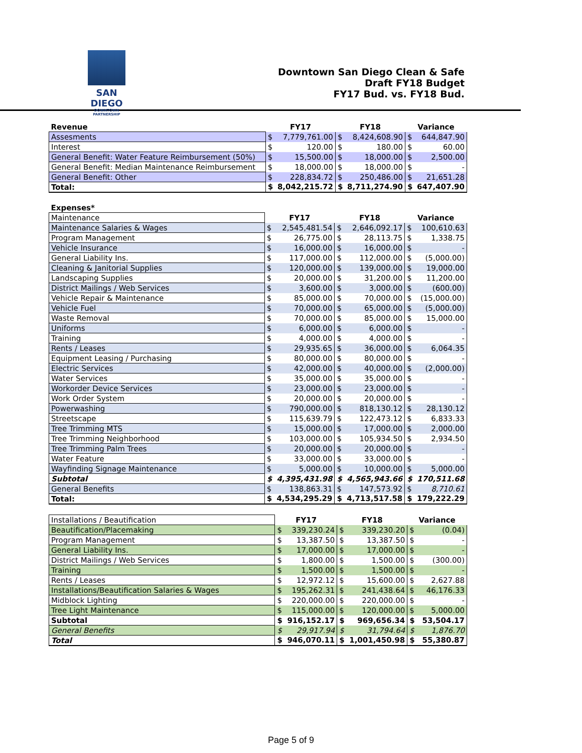SAN DIEGO
DOWNTOWN PARTNERSHIP
Downtown San Diego Clean & Safe
Draft FY18 Budget
FY17 Bud. vs. FY18 Bud.
| Revenue | FY17 | | FY18 | | Variance | |
| --- | --- | --- | --- | --- | --- | --- |
| Assesments | $ | 7,779,761.00 | $ | 8,424,608.90 | $ | 644,847.90 |
| Interest | $ | 120.00 | $ | 180.00 | $ | 60.00 |
| General Benefit: Water Feature Reimbursement (50%) | $ | 15,500.00 | $ | 18,000.00 | $ | 2,500.00 |
| General Benefit: Median Maintenance Reimbursement | $ | 18,000.00 | $ | 18,000.00 | $ | - |
| General Benefit: Other | $ | 228,834.72 | $ | 250,486.00 | $ | 21,651.28 |
| Total: | $ | 8,042,215.72 | $ | 8,711,274.90 | $ | 647,407.90 |
| Expenses* | | | | | | |
| --- | --- | --- | --- | --- | --- | --- |
| Maintenance | FY17 | | FY18 | | Variance | |
| Maintenance Salaries & Wages | $ | 2,545,481.54 | $ | 2,646,092.17 | $ | 100,610.63 |
| Program Management | $ | 26,775.00 | $ | 28,113.75 | $ | 1,338.75 |
| Vehicle Insurance | $ | 16,000.00 | $ | 16,000.00 | $ | - |
| General Liability Ins. | $ | 117,000.00 | $ | 112,000.00 | $ | (5,000.00) |
| Cleaning & Janitorial Supplies | $ | 120,000.00 | $ | 139,000.00 | $ | 19,000.00 |
| Landscaping Supplies | $ | 20,000.00 | $ | 31,200.00 | $ | 11,200.00 |
| District Mailings / Web Services | $ | 3,600.00 | $ | 3,000.00 | $ | (600.00) |
| Vehicle Repair & Maintenance | $ | 85,000.00 | $ | 70,000.00 | $ | (15,000.00) |
| Vehicle Fuel | $ | 70,000.00 | $ | 65,000.00 | $ | (5,000.00) |
| Waste Removal | $ | 70,000.00 | $ | 85,000.00 | $ | 15,000.00 |
| Uniforms | $ | 6,000.00 | $ | 6,000.00 | $ | - |
| Training | $ | 4,000.00 | $ | 4,000.00 | $ | - |
| Rents / Leases | $ | 29,935.65 | $ | 36,000.00 | $ | 6,064.35 |
| Equipment Leasing / Purchasing | $ | 80,000.00 | $ | 80,000.00 | $ | - |
| Electric Services | $ | 42,000.00 | $ | 40,000.00 | $ | (2,000.00) |
| Water Services | $ | 35,000.00 | $ | 35,000.00 | $ | - |
| Workorder Device Services | $ | 23,000.00 | $ | 23,000.00 | $ | - |
| Work Order System | $ | 20,000.00 | $ | 20,000.00 | $ | - |
| Powerwashing | $ | 790,000.00 | $ | 818,130.12 | $ | 28,130.12 |
| Streetscape | $ | 115,639.79 | $ | 122,473.12 | $ | 6,833.33 |
| Tree Trimming MTS | $ | 15,000.00 | $ | 17,000.00 | $ | 2,000.00 |
| Tree Trimming Neighborhood | $ | 103,000.00 | $ | 105,934.50 | $ | 2,934.50 |
| Tree Trimming Palm Trees | $ | 20,000.00 | $ | 20,000.00 | $ | - |
| Water Feature | $ | 33,000.00 | $ | 33,000.00 | $ | - |
| Wayfinding Signage Maintenance | $ | 5,000.00 | $ | 10,000.00 | $ | 5,000.00 |
| Subtotal | $ | 4,395,431.98 | $ | 4,565,943.66 | $ | 170,511.68 |
| General Benefits | $ | 138,863.31 | $ | 147,573.92 | $ | 8,710.61 |
| Total: | $ | 4,534,295.29 | $ | 4,713,517.58 | $ | 179,222.29 |
| Installations / Beautification | FY17 | | FY18 | | Variance | |
| Beautification/Placemaking | $ | 339,230.24 | $ | 339,230.20 | $ | (0.04) |
| Program Management | $ | 13,387.50 | $ | 13,387.50 | $ | - |
| General Liability Ins. | $ | 17,000.00 | $ | 17,000.00 | $ | - |
| District Mailings / Web Services | $ | 1,800.00 | $ | 1,500.00 | $ | (300.00) |
| Training | $ | 1,500.00 | $ | 1,500.00 | $ | - |
| Rents / Leases | $ | 12,972.12 | $ | 15,600.00 | $ | 2,627.88 |
| Installations/Beautification Salaries & Wages | $ | 195,262.31 | $ | 241,438.64 | $ | 46,176.33 |
| Midblock Lighting | $ | 220,000.00 | $ | 220,000.00 | $ | - |
| Tree Light Maintenance | $ | 115,000.00 | $ | 120,000.00 | $ | 5,000.00 |
| Subtotal | $ | 916,152.17 | $ | 969,656.34 | $ | 53,504.17 |
| General Benefits | $ | 29,917.94 | $ | 31,794.64 | $ | 1,876.70 |
| Total | $ | 946,070.11 | $ | 1,001,450.98 | $ | 55,380.87 |
Page 5 of 9